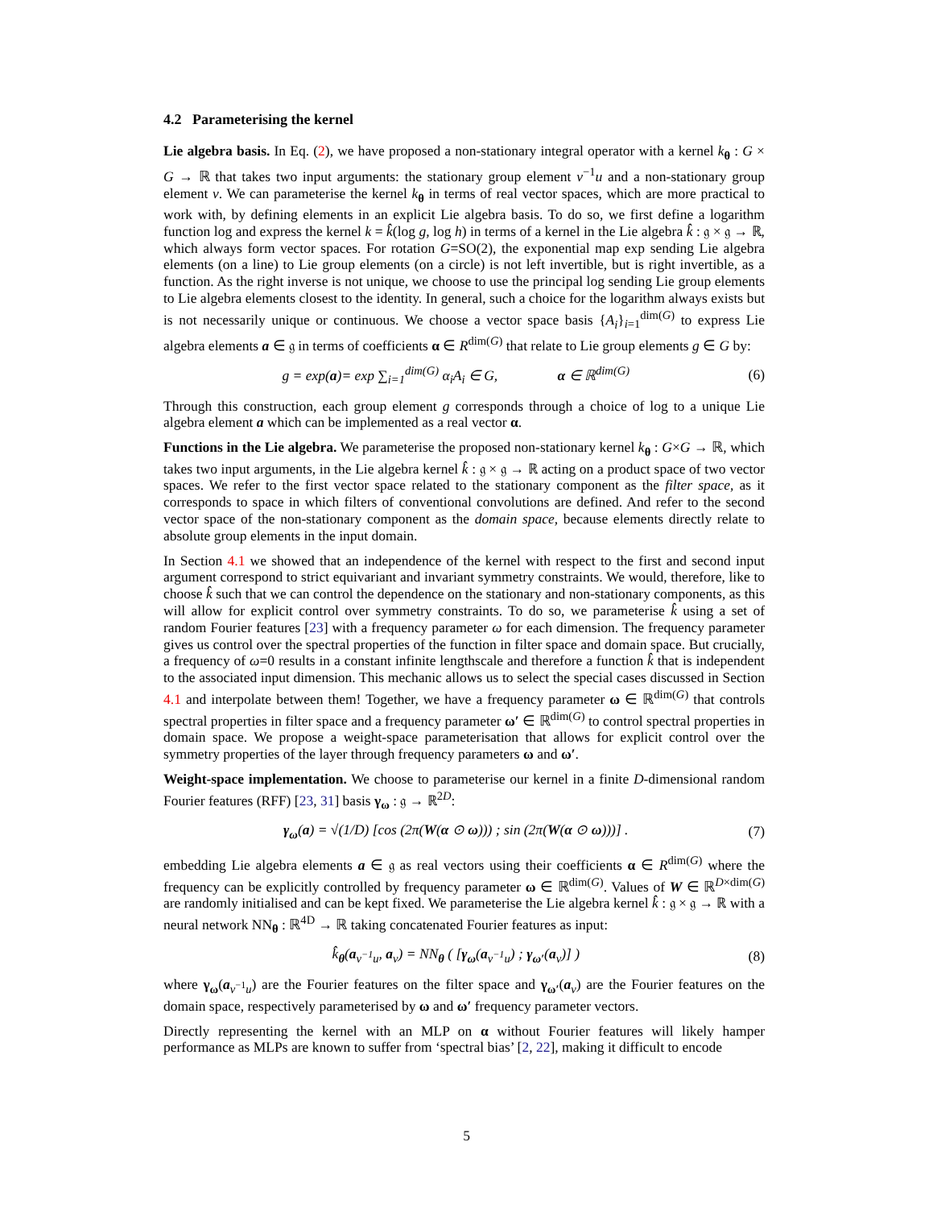4.2 Parameterising the kernel
Lie algebra basis. In Eq. (2), we have proposed a non-stationary integral operator with a kernel k<sub>θ</sub> : G × G → ℝ that takes two input arguments: the stationary group element v<sup>−1</sup>u and a non-stationary group element v. We can parameterise the kernel k<sub>θ</sub> in terms of real vector spaces, which are more practical to work with, by defining elements in an explicit Lie algebra basis. To do so, we first define a logarithm function log and express the kernel k = k̂(log g, log h) in terms of a kernel in the Lie algebra k̂ : 𝔤 × 𝔤 → ℝ, which always form vector spaces. For rotation G=SO(2), the exponential map exp sending Lie algebra elements (on a line) to Lie group elements (on a circle) is not left invertible, but is right invertible, as a function. As the right inverse is not unique, we choose to use the principal log sending Lie group elements to Lie algebra elements closest to the identity. In general, such a choice for the logarithm always exists but is not necessarily unique or continuous. We choose a vector space basis {A<sub>i</sub>}<sub>i=1</sub><sup>dim(G)</sup> to express Lie algebra elements a ∈ 𝔤 in terms of coefficients α ∈ R<sup>dim(G)</sup> that relate to Lie group elements g ∈ G by:
g = exp(a)= exp ∑<sub>i=1</sub><sup>dim(G)</sup> α<sub>i</sub>A<sub>i</sub> ∈ G, α ∈ ℝ<sup>dim(G)</sup> (6)
Through this construction, each group element g corresponds through a choice of log to a unique Lie algebra element a which can be implemented as a real vector α.
Functions in the Lie algebra. We parameterise the proposed non-stationary kernel k<sub>θ</sub> : G×G → ℝ, which takes two input arguments, in the Lie algebra kernel k̂ : 𝔤 × 𝔤 → ℝ acting on a product space of two vector spaces. We refer to the first vector space related to the stationary component as the filter space, as it corresponds to space in which filters of conventional convolutions are defined. And refer to the second vector space of the non-stationary component as the domain space, because elements directly relate to absolute group elements in the input domain.
In Section 4.1 we showed that an independence of the kernel with respect to the first and second input argument correspond to strict equivariant and invariant symmetry constraints. We would, therefore, like to choose k̂ such that we can control the dependence on the stationary and non-stationary components, as this will allow for explicit control over symmetry constraints. To do so, we parameterise k̂ using a set of random Fourier features [23] with a frequency parameter ω for each dimension. The frequency parameter gives us control over the spectral properties of the function in filter space and domain space. But crucially, a frequency of ω=0 results in a constant infinite lengthscale and therefore a function k̂ that is independent to the associated input dimension. This mechanic allows us to select the special cases discussed in Section 4.1 and interpolate between them! Together, we have a frequency parameter ω ∈ ℝ<sup>dim(G)</sup> that controls spectral properties in filter space and a frequency parameter ω′ ∈ ℝ<sup>dim(G)</sup> to control spectral properties in domain space. We propose a weight-space parameterisation that allows for explicit control over the symmetry properties of the layer through frequency parameters ω and ω′.
Weight-space implementation. We choose to parameterise our kernel in a finite D-dimensional random Fourier features (RFF) [23, 31] basis γ<sub>ω</sub> : 𝔤 → ℝ<sup>2D</sup>:
γ<sub>ω</sub>(a) = √(1/D) [cos (2π(W(α ⊙ ω))) ; sin (2π(W(α ⊙ ω)))] . (7)
embedding Lie algebra elements a ∈ 𝔤 as real vectors using their coefficients α ∈ R<sup>dim(G)</sup> where the frequency can be explicitly controlled by frequency parameter ω ∈ ℝ<sup>dim(G)</sup>. Values of W ∈ ℝ<sup>D×dim(G)</sup> are randomly initialised and can be kept fixed. We parameterise the Lie algebra kernel k̂ : 𝔤 × 𝔤 → ℝ with a neural network NN<sub>θ</sub> : ℝ<sup>4D</sup> → ℝ taking concatenated Fourier features as input:
k̂<sub>θ</sub>(a<sub>v<sup>−1</sup>u</sub>, a<sub>v</sub>) = NN<sub>θ</sub> ( [γ<sub>ω</sub>(a<sub>v<sup>−1</sup>u</sub>) ; γ<sub>ω′</sub>(a<sub>v</sub>)] ) (8)
where γ<sub>ω</sub>(a<sub>v<sup>−1</sup>u</sub>) are the Fourier features on the filter space and γ<sub>ω′</sub>(a<sub>v</sub>) are the Fourier features on the domain space, respectively parameterised by ω and ω′ frequency parameter vectors.
Directly representing the kernel with an MLP on α without Fourier features will likely hamper performance as MLPs are known to suffer from ‘spectral bias’ [2, 22], making it difficult to encode
5